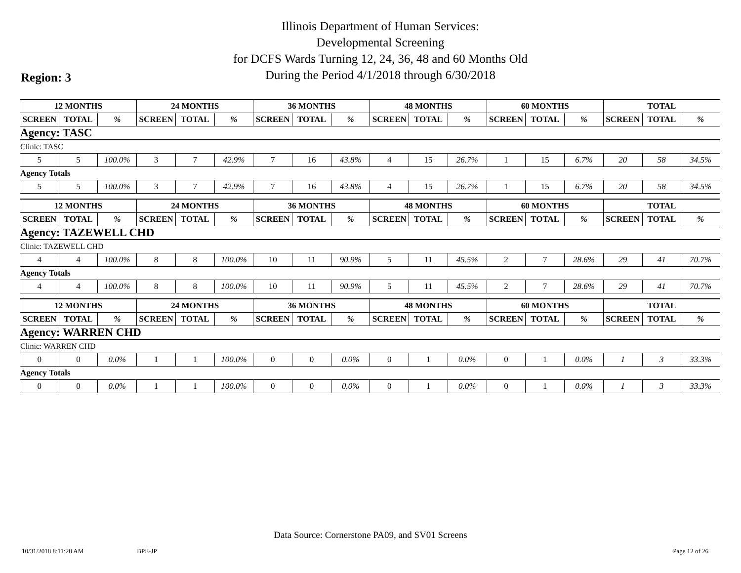Illinois Department of Human Services:
Developmental Screening
for DCFS Wards Turning 12, 24, 36, 48 and 60 Months Old
During the Period 4/1/2018 through 6/30/2018
Region: 3
| 12 MONTHS | | | 24 MONTHS | | | 36 MONTHS | | | 48 MONTHS | | | 60 MONTHS | | | TOTAL | | |
| --- | --- | --- | --- | --- | --- | --- | --- | --- | --- | --- | --- | --- | --- | --- | --- | --- | --- |
| SCREEN | TOTAL | % | SCREEN | TOTAL | % | SCREEN | TOTAL | % | SCREEN | TOTAL | % | SCREEN | TOTAL | % | SCREEN | TOTAL | % |
| Agency: TASC | | | | | | | | | | | | | | | | | |
| Clinic: TASC | | | | | | | | | | | | | | | | | |
| 5 | 5 | 100.0% | 3 | 7 | 42.9% | 7 | 16 | 43.8% | 4 | 15 | 26.7% | 1 | 15 | 6.7% | 20 | 58 | 34.5% |
| Agency Totals | | | | | | | | | | | | | | | | | |
| 5 | 5 | 100.0% | 3 | 7 | 42.9% | 7 | 16 | 43.8% | 4 | 15 | 26.7% | 1 | 15 | 6.7% | 20 | 58 | 34.5% |
| 12 MONTHS | | | 24 MONTHS | | | 36 MONTHS | | | 48 MONTHS | | | 60 MONTHS | | | TOTAL | | |
| --- | --- | --- | --- | --- | --- | --- | --- | --- | --- | --- | --- | --- | --- | --- | --- | --- | --- |
| SCREEN | TOTAL | % | SCREEN | TOTAL | % | SCREEN | TOTAL | % | SCREEN | TOTAL | % | SCREEN | TOTAL | % | SCREEN | TOTAL | % |
| Agency: TAZEWELL CHD | | | | | | | | | | | | | | | | | |
| Clinic: TAZEWELL CHD | | | | | | | | | | | | | | | | | |
| 4 | 4 | 100.0% | 8 | 8 | 100.0% | 10 | 11 | 90.9% | 5 | 11 | 45.5% | 2 | 7 | 28.6% | 29 | 41 | 70.7% |
| Agency Totals | | | | | | | | | | | | | | | | | |
| 4 | 4 | 100.0% | 8 | 8 | 100.0% | 10 | 11 | 90.9% | 5 | 11 | 45.5% | 2 | 7 | 28.6% | 29 | 41 | 70.7% |
| 12 MONTHS | | | 24 MONTHS | | | 36 MONTHS | | | 48 MONTHS | | | 60 MONTHS | | | TOTAL | | |
| --- | --- | --- | --- | --- | --- | --- | --- | --- | --- | --- | --- | --- | --- | --- | --- | --- | --- |
| SCREEN | TOTAL | % | SCREEN | TOTAL | % | SCREEN | TOTAL | % | SCREEN | TOTAL | % | SCREEN | TOTAL | % | SCREEN | TOTAL | % |
| Agency: WARREN CHD | | | | | | | | | | | | | | | | | |
| Clinic: WARREN CHD | | | | | | | | | | | | | | | | | |
| 0 | 0 | 0.0% | 1 | 1 | 100.0% | 0 | 0 | 0.0% | 0 | 1 | 0.0% | 0 | 1 | 0.0% | 1 | 3 | 33.3% |
| Agency Totals | | | | | | | | | | | | | | | | | |
| 0 | 0 | 0.0% | 1 | 1 | 100.0% | 0 | 0 | 0.0% | 0 | 1 | 0.0% | 0 | 1 | 0.0% | 1 | 3 | 33.3% |
Data Source: Cornerstone PA09, and SV01 Screens
10/31/2018 8:11:28 AM BPE-JP Page 12 of 26